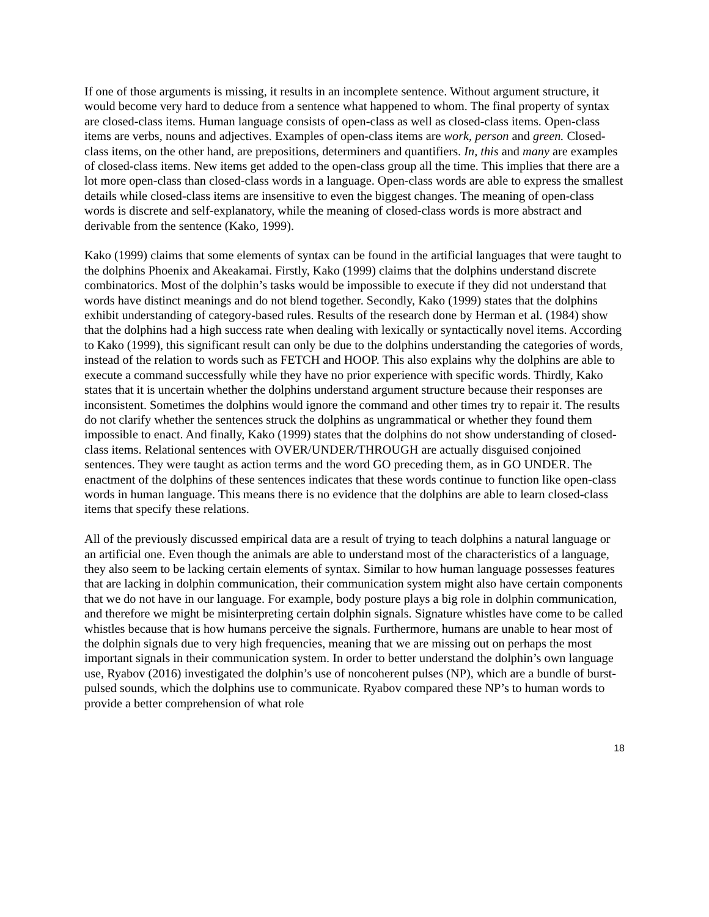If one of those arguments is missing, it results in an incomplete sentence. Without argument structure, it would become very hard to deduce from a sentence what happened to whom. The final property of syntax are closed-class items. Human language consists of open-class as well as closed-class items. Open-class items are verbs, nouns and adjectives. Examples of open-class items are work, person and green. Closed-class items, on the other hand, are prepositions, determiners and quantifiers. In, this and many are examples of closed-class items. New items get added to the open-class group all the time. This implies that there are a lot more open-class than closed-class words in a language. Open-class words are able to express the smallest details while closed-class items are insensitive to even the biggest changes. The meaning of open-class words is discrete and self-explanatory, while the meaning of closed-class words is more abstract and derivable from the sentence (Kako, 1999).
Kako (1999) claims that some elements of syntax can be found in the artificial languages that were taught to the dolphins Phoenix and Akeakamai. Firstly, Kako (1999) claims that the dolphins understand discrete combinatorics. Most of the dolphin’s tasks would be impossible to execute if they did not understand that words have distinct meanings and do not blend together. Secondly, Kako (1999) states that the dolphins exhibit understanding of category-based rules. Results of the research done by Herman et al. (1984) show that the dolphins had a high success rate when dealing with lexically or syntactically novel items. According to Kako (1999), this significant result can only be due to the dolphins understanding the categories of words, instead of the relation to words such as FETCH and HOOP. This also explains why the dolphins are able to execute a command successfully while they have no prior experience with specific words. Thirdly, Kako states that it is uncertain whether the dolphins understand argument structure because their responses are inconsistent. Sometimes the dolphins would ignore the command and other times try to repair it. The results do not clarify whether the sentences struck the dolphins as ungrammatical or whether they found them impossible to enact. And finally, Kako (1999) states that the dolphins do not show understanding of closed-class items. Relational sentences with OVER/UNDER/THROUGH are actually disguised conjoined sentences. They were taught as action terms and the word GO preceding them, as in GO UNDER. The enactment of the dolphins of these sentences indicates that these words continue to function like open-class words in human language. This means there is no evidence that the dolphins are able to learn closed-class items that specify these relations.
All of the previously discussed empirical data are a result of trying to teach dolphins a natural language or an artificial one. Even though the animals are able to understand most of the characteristics of a language, they also seem to be lacking certain elements of syntax. Similar to how human language possesses features that are lacking in dolphin communication, their communication system might also have certain components that we do not have in our language. For example, body posture plays a big role in dolphin communication, and therefore we might be misinterpreting certain dolphin signals. Signature whistles have come to be called whistles because that is how humans perceive the signals. Furthermore, humans are unable to hear most of the dolphin signals due to very high frequencies, meaning that we are missing out on perhaps the most important signals in their communication system. In order to better understand the dolphin’s own language use, Ryabov (2016) investigated the dolphin’s use of noncoherent pulses (NP), which are a bundle of burst-pulsed sounds, which the dolphins use to communicate. Ryabov compared these NP’s to human words to provide a better comprehension of what role
18